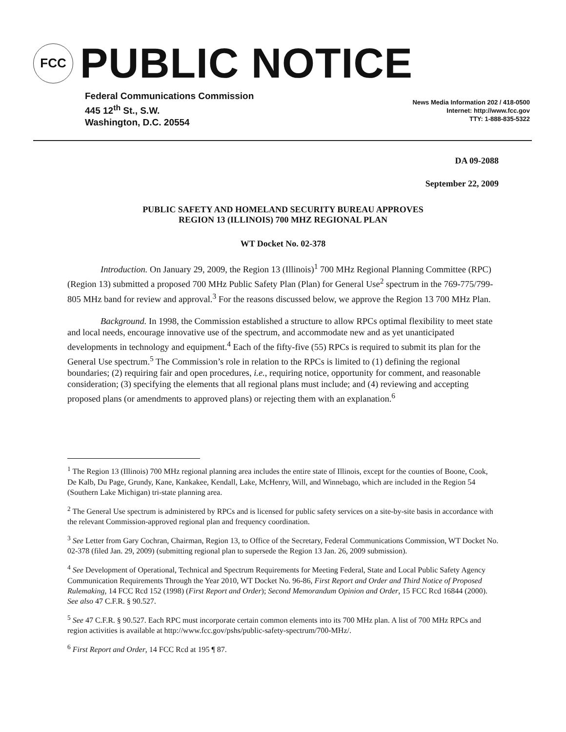FCC
PUBLIC NOTICE
Federal Communications Commission
445 12<sup>th</sup> St., S.W.
Washington, D.C. 20554
News Media Information 202 / 418-0500
Internet: http://www.fcc.gov
TTY: 1-888-835-5322
DA 09-2088
September 22, 2009
PUBLIC SAFETY AND HOMELAND SECURITY BUREAU APPROVES
REGION 13 (ILLINOIS) 700 MHZ REGIONAL PLAN
WT Docket No. 02-378
Introduction. On January 29, 2009, the Region 13 (Illinois)<sup>1</sup> 700 MHz Regional Planning Committee (RPC) (Region 13) submitted a proposed 700 MHz Public Safety Plan (Plan) for General Use<sup>2</sup> spectrum in the 769-775/799-805 MHz band for review and approval.<sup>3</sup> For the reasons discussed below, we approve the Region 13 700 MHz Plan.
Background. In 1998, the Commission established a structure to allow RPCs optimal flexibility to meet state and local needs, encourage innovative use of the spectrum, and accommodate new and as yet unanticipated developments in technology and equipment.<sup>4</sup> Each of the fifty-five (55) RPCs is required to submit its plan for the General Use spectrum.<sup>5</sup> The Commission’s role in relation to the RPCs is limited to (1) defining the regional boundaries; (2) requiring fair and open procedures, i.e., requiring notice, opportunity for comment, and reasonable consideration; (3) specifying the elements that all regional plans must include; and (4) reviewing and accepting proposed plans (or amendments to approved plans) or rejecting them with an explanation.<sup>6</sup>
<sup>1</sup> The Region 13 (Illinois) 700 MHz regional planning area includes the entire state of Illinois, except for the counties of Boone, Cook, De Kalb, Du Page, Grundy, Kane, Kankakee, Kendall, Lake, McHenry, Will, and Winnebago, which are included in the Region 54 (Southern Lake Michigan) tri-state planning area.
<sup>2</sup> The General Use spectrum is administered by RPCs and is licensed for public safety services on a site-by-site basis in accordance with the relevant Commission-approved regional plan and frequency coordination.
<sup>3</sup> See Letter from Gary Cochran, Chairman, Region 13, to Office of the Secretary, Federal Communications Commission, WT Docket No. 02-378 (filed Jan. 29, 2009) (submitting regional plan to supersede the Region 13 Jan. 26, 2009 submission).
<sup>4</sup> See Development of Operational, Technical and Spectrum Requirements for Meeting Federal, State and Local Public Safety Agency Communication Requirements Through the Year 2010, WT Docket No. 96-86, First Report and Order and Third Notice of Proposed Rulemaking, 14 FCC Rcd 152 (1998) (First Report and Order); Second Memorandum Opinion and Order, 15 FCC Rcd 16844 (2000). See also 47 C.F.R. § 90.527.
<sup>5</sup> See 47 C.F.R. § 90.527. Each RPC must incorporate certain common elements into its 700 MHz plan. A list of 700 MHz RPCs and region activities is available at http://www.fcc.gov/pshs/public-safety-spectrum/700-MHz/.
<sup>6</sup> First Report and Order, 14 FCC Rcd at 195 ¶ 87.